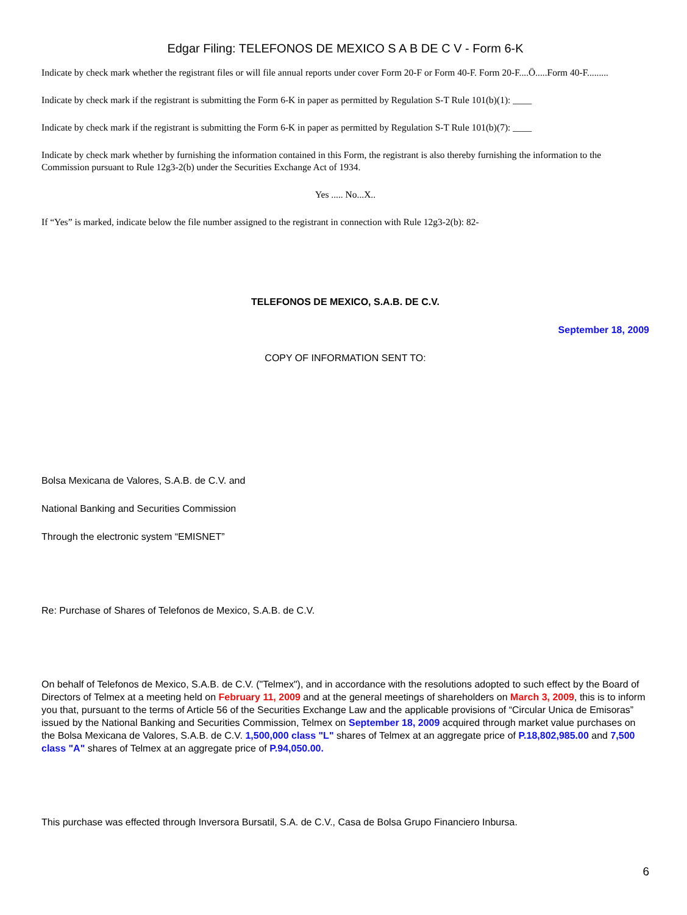Edgar Filing: TELEFONOS DE MEXICO S A B DE C V - Form 6-K
Indicate by check mark whether the registrant files or will file annual reports under cover Form 20-F or Form 40-F. Form 20-F....Ö.....Form 40-F.........
Indicate by check mark if the registrant is submitting the Form 6-K in paper as permitted by Regulation S-T Rule 101(b)(1): ____
Indicate by check mark if the registrant is submitting the Form 6-K in paper as permitted by Regulation S-T Rule 101(b)(7): ____
Indicate by check mark whether by furnishing the information contained in this Form, the registrant is also thereby furnishing the information to the Commission pursuant to Rule 12g3-2(b) under the Securities Exchange Act of 1934.
Yes ..... No...X..
If “Yes” is marked, indicate below the file number assigned to the registrant in connection with Rule 12g3-2(b): 82-
TELEFONOS DE MEXICO, S.A.B. DE C.V.
September 18, 2009
COPY OF INFORMATION SENT TO:
Bolsa Mexicana de Valores, S.A.B. de C.V. and
National Banking and Securities Commission
Through the electronic system “EMISNET”
Re: Purchase of Shares of Telefonos de Mexico, S.A.B. de C.V.
On behalf of Telefonos de Mexico, S.A.B. de C.V. ("Telmex"), and in accordance with the resolutions adopted to such effect by the Board of Directors of Telmex at a meeting held on February 11, 2009 and at the general meetings of shareholders on March 3, 2009, this is to inform you that, pursuant to the terms of Article 56 of the Securities Exchange Law and the applicable provisions of “Circular Unica de Emisoras” issued by the National Banking and Securities Commission, Telmex on September 18, 2009 acquired through market value purchases on the Bolsa Mexicana de Valores, S.A.B. de C.V. 1,500,000 class "L" shares of Telmex at an aggregate price of P.18,802,985.00 and 7,500 class "A" shares of Telmex at an aggregate price of P.94,050.00.
This purchase was effected through Inversora Bursatil, S.A. de C.V., Casa de Bolsa Grupo Financiero Inbursa.
6